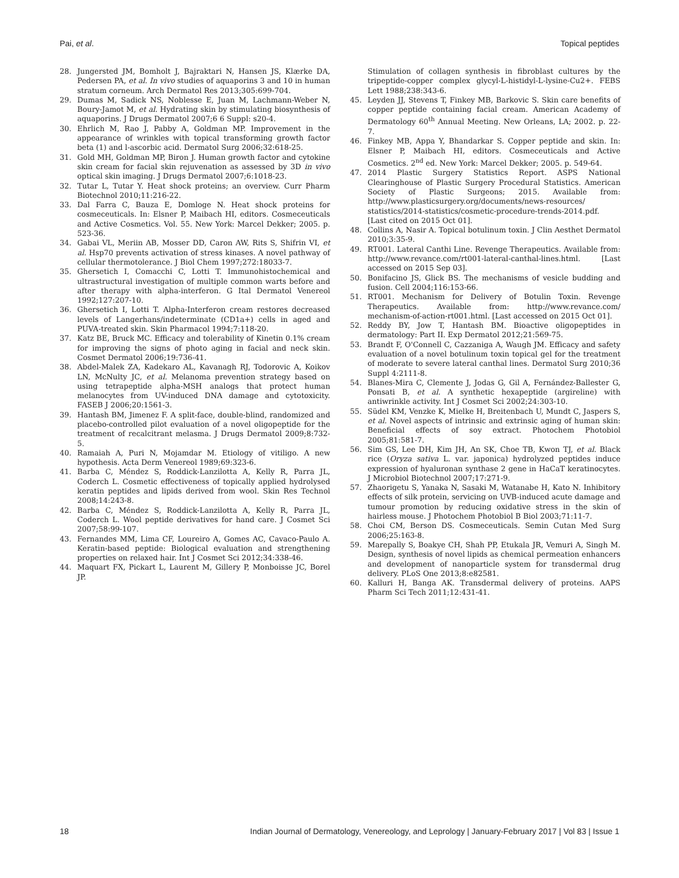Pai, et al. Topical peptides
28. Jungersted JM, Bomholt J, Bajraktari N, Hansen JS, Klærke DA, Pedersen PA, et al. In vivo studies of aquaporins 3 and 10 in human stratum corneum. Arch Dermatol Res 2013;305:699-704.
29. Dumas M, Sadick NS, Noblesse E, Juan M, Lachmann-Weber N, Boury-Jamot M, et al. Hydrating skin by stimulating biosynthesis of aquaporins. J Drugs Dermatol 2007;6 6 Suppl: s20-4.
30. Ehrlich M, Rao J, Pabby A, Goldman MP. Improvement in the appearance of wrinkles with topical transforming growth factor beta (1) and l-ascorbic acid. Dermatol Surg 2006;32:618-25.
31. Gold MH, Goldman MP, Biron J. Human growth factor and cytokine skin cream for facial skin rejuvenation as assessed by 3D in vivo optical skin imaging. J Drugs Dermatol 2007;6:1018-23.
32. Tutar L, Tutar Y. Heat shock proteins; an overview. Curr Pharm Biotechnol 2010;11:216-22.
33. Dal Farra C, Bauza E, Domloge N. Heat shock proteins for cosmeceuticals. In: Elsner P, Maibach HI, editors. Cosmeceuticals and Active Cosmetics. Vol. 55. New York: Marcel Dekker; 2005. p. 523-36.
34. Gabai VL, Meriin AB, Mosser DD, Caron AW, Rits S, Shifrin VI, et al. Hsp70 prevents activation of stress kinases. A novel pathway of cellular thermotolerance. J Biol Chem 1997;272:18033-7.
35. Ghersetich I, Comacchi C, Lotti T. Immunohistochemical and ultrastructural investigation of multiple common warts before and after therapy with alpha-interferon. G Ital Dermatol Venereol 1992;127:207-10.
36. Ghersetich I, Lotti T. Alpha-Interferon cream restores decreased levels of Langerhans/indeterminate (CD1a+) cells in aged and PUVA-treated skin. Skin Pharmacol 1994;7:118-20.
37. Katz BE, Bruck MC. Efficacy and tolerability of Kinetin 0.1% cream for improving the signs of photo aging in facial and neck skin. Cosmet Dermatol 2006;19:736-41.
38. Abdel-Malek ZA, Kadekaro AL, Kavanagh RJ, Todorovic A, Koikov LN, McNulty JC, et al. Melanoma prevention strategy based on using tetrapeptide alpha-MSH analogs that protect human melanocytes from UV-induced DNA damage and cytotoxicity. FASEB J 2006;20:1561-3.
39. Hantash BM, Jimenez F. A split-face, double-blind, randomized and placebo-controlled pilot evaluation of a novel oligopeptide for the treatment of recalcitrant melasma. J Drugs Dermatol 2009;8:732-5.
40. Ramaiah A, Puri N, Mojamdar M. Etiology of vitiligo. A new hypothesis. Acta Derm Venereol 1989;69:323-6.
41. Barba C, Méndez S, Roddick-Lanzilotta A, Kelly R, Parra JL, Coderch L. Cosmetic effectiveness of topically applied hydrolysed keratin peptides and lipids derived from wool. Skin Res Technol 2008;14:243-8.
42. Barba C, Méndez S, Roddick-Lanzilotta A, Kelly R, Parra JL, Coderch L. Wool peptide derivatives for hand care. J Cosmet Sci 2007;58:99-107.
43. Fernandes MM, Lima CF, Loureiro A, Gomes AC, Cavaco-Paulo A. Keratin-based peptide: Biological evaluation and strengthening properties on relaxed hair. Int J Cosmet Sci 2012;34:338-46.
44. Maquart FX, Pickart L, Laurent M, Gillery P, Monboisse JC, Borel JP.
Stimulation of collagen synthesis in fibroblast cultures by the tripeptide-copper complex glycyl-L-histidyl-L-lysine-Cu2+. FEBS Lett 1988;238:343-6.
45. Leyden JJ, Stevens T, Finkey MB, Barkovic S. Skin care benefits of copper peptide containing facial cream. American Academy of Dermatology 60<sup>th</sup> Annual Meeting. New Orleans, LA; 2002. p. 22-7.
46. Finkey MB, Appa Y, Bhandarkar S. Copper peptide and skin. In: Elsner P, Maibach HI, editors. Cosmeceuticals and Active Cosmetics. 2<sup>nd</sup> ed. New York: Marcel Dekker; 2005. p. 549-64.
47. 2014 Plastic Surgery Statistics Report. ASPS National Clearinghouse of Plastic Surgery Procedural Statistics. American Society of Plastic Surgeons; 2015. Available from: http://www.plasticsurgery.org/documents/news-resources/ statistics/2014-statistics/cosmetic-procedure-trends-2014.pdf. [Last cited on 2015 Oct 01].
48. Collins A, Nasir A. Topical botulinum toxin. J Clin Aesthet Dermatol 2010;3:35-9.
49. RT001. Lateral Canthi Line. Revenge Therapeutics. Available from: http://www.revance.com/rt001-lateral-canthal-lines.html. [Last accessed on 2015 Sep 03].
50. Bonifacino JS, Glick BS. The mechanisms of vesicle budding and fusion. Cell 2004;116:153-66.
51. RT001. Mechanism for Delivery of Botulin Toxin. Revenge Therapeutics. Available from: http://www.revance.com/ mechanism-of-action-rt001.html. [Last accessed on 2015 Oct 01].
52. Reddy BY, Jow T, Hantash BM. Bioactive oligopeptides in dermatology: Part II. Exp Dermatol 2012;21:569-75.
53. Brandt F, O'Connell C, Cazzaniga A, Waugh JM. Efficacy and safety evaluation of a novel botulinum toxin topical gel for the treatment of moderate to severe lateral canthal lines. Dermatol Surg 2010;36 Suppl 4:2111-8.
54. Blanes-Mira C, Clemente J, Jodas G, Gil A, Fernández-Ballester G, Ponsati B, et al. A synthetic hexapeptide (argireline) with antiwrinkle activity. Int J Cosmet Sci 2002;24:303-10.
55. Südel KM, Venzke K, Mielke H, Breitenbach U, Mundt C, Jaspers S, et al. Novel aspects of intrinsic and extrinsic aging of human skin: Beneficial effects of soy extract. Photochem Photobiol 2005;81:581-7.
56. Sim GS, Lee DH, Kim JH, An SK, Choe TB, Kwon TJ, et al. Black rice (Oryza sativa L. var. japonica) hydrolyzed peptides induce expression of hyaluronan synthase 2 gene in HaCaT keratinocytes. J Microbiol Biotechnol 2007;17:271-9.
57. Zhaorigetu S, Yanaka N, Sasaki M, Watanabe H, Kato N. Inhibitory effects of silk protein, servicing on UVB-induced acute damage and tumour promotion by reducing oxidative stress in the skin of hairless mouse. J Photochem Photobiol B Biol 2003;71:11-7.
58. Choi CM, Berson DS. Cosmeceuticals. Semin Cutan Med Surg 2006;25:163-8.
59. Marepally S, Boakye CH, Shah PP, Etukala JR, Vemuri A, Singh M. Design, synthesis of novel lipids as chemical permeation enhancers and development of nanoparticle system for transdermal drug delivery. PLoS One 2013;8:e82581.
60. Kalluri H, Banga AK. Transdermal delivery of proteins. AAPS Pharm Sci Tech 2011;12:431-41.
18 Indian Journal of Dermatology, Venereology, and Leprology | January-February 2017 | Vol 83 | Issue 1